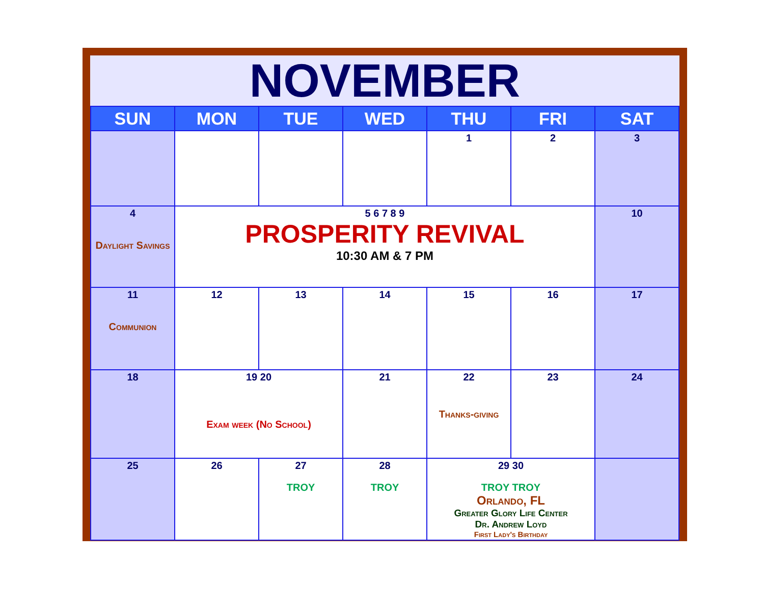NOVEMBER
| SUN | MON | TUE | WED | THU | FRI | SAT |
| --- | --- | --- | --- | --- | --- | --- |
| | | | | 1 | 2 | 3 |
| 4 Daylight Savings | 5 6 7 8 9 PROSPERITY REVIVAL 10:30 AM & 7 PM | | | | | 10 |
| 11 Communion | 12 | 13 | 14 | 15 | 16 | 17 |
| 18 | 19 20 Exam week (No School) | | 21 | 22 Thanks-giving | 23 | 24 |
| 25 | 26 | 27 TROY | 28 TROY | 29 30 TROY TROY Orlando, FL Greater Glory Life Center Dr. Andrew Loyd First Lady's Birthday | | |